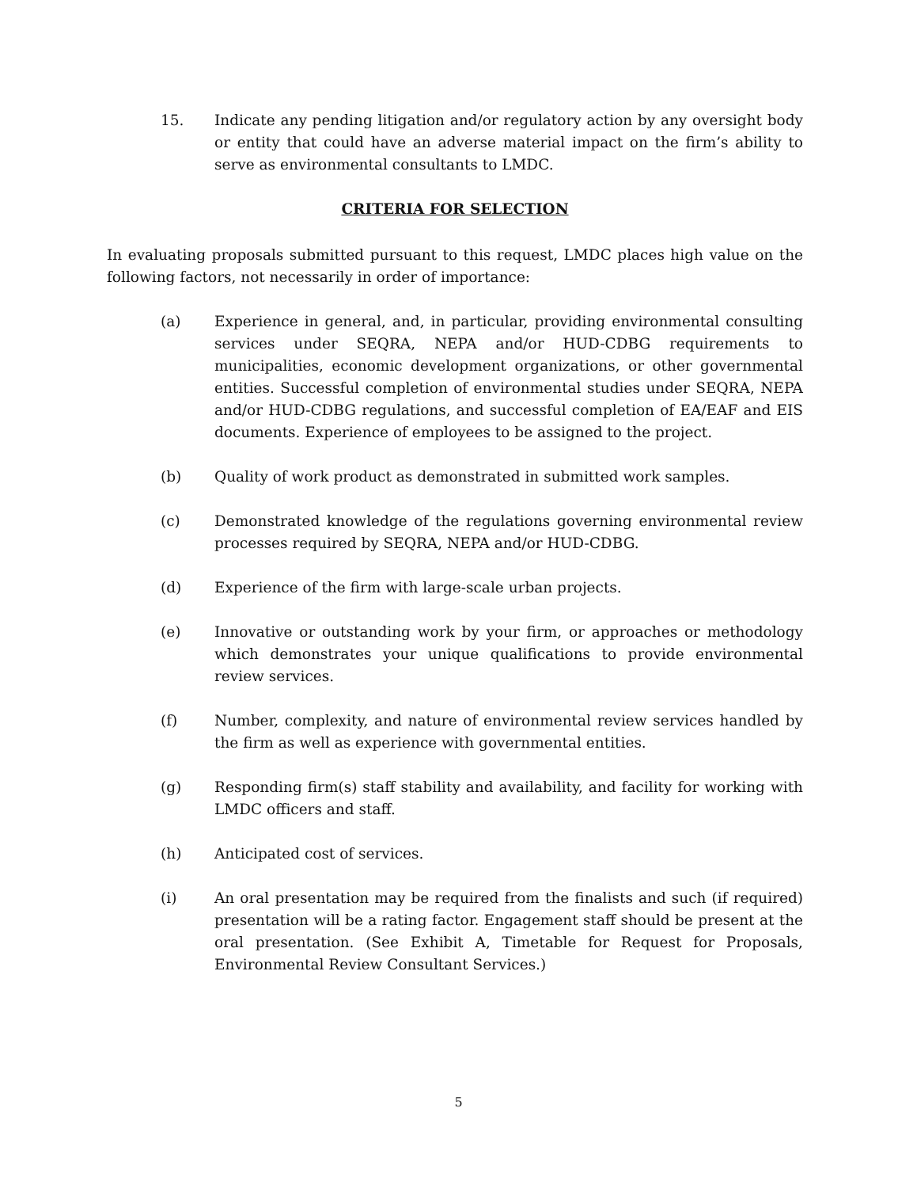15. Indicate any pending litigation and/or regulatory action by any oversight body or entity that could have an adverse material impact on the firm’s ability to serve as environmental consultants to LMDC.
CRITERIA FOR SELECTION
In evaluating proposals submitted pursuant to this request, LMDC places high value on the following factors, not necessarily in order of importance:
(a) Experience in general, and, in particular, providing environmental consulting services under SEQRA, NEPA and/or HUD-CDBG requirements to municipalities, economic development organizations, or other governmental entities. Successful completion of environmental studies under SEQRA, NEPA and/or HUD-CDBG regulations, and successful completion of EA/EAF and EIS documents. Experience of employees to be assigned to the project.
(b) Quality of work product as demonstrated in submitted work samples.
(c) Demonstrated knowledge of the regulations governing environmental review processes required by SEQRA, NEPA and/or HUD-CDBG.
(d) Experience of the firm with large-scale urban projects.
(e) Innovative or outstanding work by your firm, or approaches or methodology which demonstrates your unique qualifications to provide environmental review services.
(f) Number, complexity, and nature of environmental review services handled by the firm as well as experience with governmental entities.
(g) Responding firm(s) staff stability and availability, and facility for working with LMDC officers and staff.
(h) Anticipated cost of services.
(i) An oral presentation may be required from the finalists and such (if required) presentation will be a rating factor. Engagement staff should be present at the oral presentation. (See Exhibit A, Timetable for Request for Proposals, Environmental Review Consultant Services.)
5